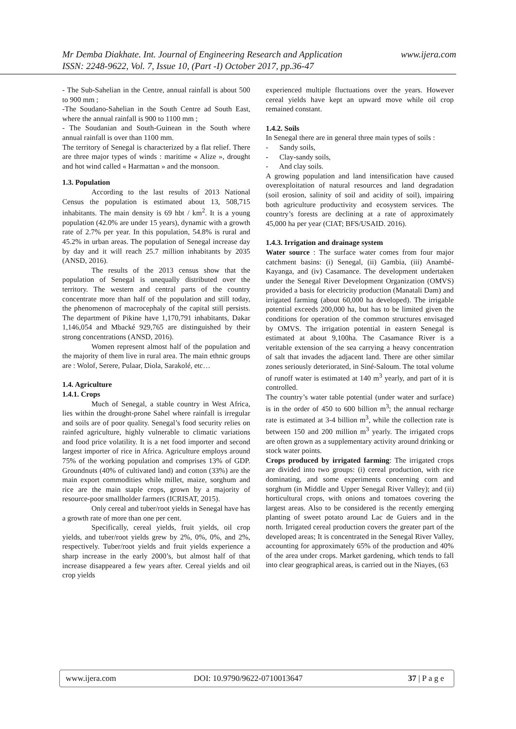Mr Demba Diakhate. Int. Journal of Engineering Research and Application www.ijera.com
ISSN: 2248-9622, Vol. 7, Issue 10, (Part -I) October 2017, pp.36-47
- The Sub-Sahelian in the Centre, annual rainfall is about 500 to 900 mm ;
-The Soudano-Sahelian in the South Centre ad South East, where the annual rainfall is 900 to 1100 mm ;
- The Soudanian and South-Guinean in the South where annual rainfall is over than 1100 mm.
The territory of Senegal is characterized by a flat relief. There are three major types of winds : maritime « Alize », drought and hot wind called « Harmattan » and the monsoon.
1.3. Population
According to the last results of 2013 National Census the population is estimated about 13, 508,715 inhabitants. The main density is 69 hbt / km<sup>2</sup>. It is a young population (42.0% are under 15 years), dynamic with a growth rate of 2.7% per year. In this population, 54.8% is rural and 45.2% in urban areas. The population of Senegal increase day by day and it will reach 25.7 million inhabitants by 2035 (ANSD, 2016).
The results of the 2013 census show that the population of Senegal is unequally distributed over the territory. The western and central parts of the country concentrate more than half of the population and still today, the phenomenon of macrocephaly of the capital still persists. The department of Pikine have 1,170,791 inhabitants, Dakar 1,146,054 and Mbacké 929,765 are distinguished by their strong concentrations (ANSD, 2016).
Women represent almost half of the population and the majority of them live in rural area. The main ethnic groups are : Wolof, Serere, Pulaar, Diola, Sarakolé, etc…
1.4. Agriculture
1.4.1. Crops
Much of Senegal, a stable country in West Africa, lies within the drought-prone Sahel where rainfall is irregular and soils are of poor quality. Senegal’s food security relies on rainfed agriculture, highly vulnerable to climatic variations and food price volatility. It is a net food importer and second largest importer of rice in Africa. Agriculture employs around 75% of the working population and comprises 13% of GDP. Groundnuts (40% of cultivated land) and cotton (33%) are the main export commodities while millet, maize, sorghum and rice are the main staple crops, grown by a majority of resource-poor smallholder farmers (ICRISAT, 2015).
Only cereal and tuber/root yields in Senegal have has a growth rate of more than one per cent.
Specifically, cereal yields, fruit yields, oil crop yields, and tuber/root yields grew by 2%, 0%, 0%, and 2%, respectively. Tuber/root yields and fruit yields experience a sharp increase in the early 2000’s, but almost half of that increase disappeared a few years after. Cereal yields and oil crop yields
experienced multiple fluctuations over the years. However cereal yields have kept an upward move while oil crop remained constant.
1.4.2. Soils
In Senegal there are in general three main types of soils :
- Sandy soils,
- Clay-sandy soils,
- And clay soils.
A growing population and land intensification have caused overexploitation of natural resources and land degradation (soil erosion, salinity of soil and acidity of soil), impairing both agriculture productivity and ecosystem services. The country’s forests are declining at a rate of approximately 45,000 ha per year (CIAT; BFS/USAID. 2016).
1.4.3. Irrigation and drainage system
Water source : The surface water comes from four major catchment basins: (i) Senegal, (ii) Gambia, (iii) Anambé-Kayanga, and (iv) Casamance. The development undertaken under the Senegal River Development Organization (OMVS) provided a basis for electricity production (Manatali Dam) and irrigated farming (about 60,000 ha developed). The irrigable potential exceeds 200,000 ha, but has to be limited given the conditions for operation of the common structures envisaged by OMVS. The irrigation potential in eastern Senegal is estimated at about 9,100ha. The Casamance River is a veritable extension of the sea carrying a heavy concentration of salt that invades the adjacent land. There are other similar zones seriously deteriorated, in Siné-Saloum. The total volume of runoff water is estimated at 140 m<sup>3</sup> yearly, and part of it is controlled.
The country’s water table potential (under water and surface) is in the order of 450 to 600 billion m<sup>3</sup>; the annual recharge rate is estimated at 3-4 billion m<sup>3</sup>, while the collection rate is between 150 and 200 million m<sup>3</sup> yearly. The irrigated crops are often grown as a supplementary activity around drinking or stock water points.
Crops produced by irrigated farming: The irrigated crops are divided into two groups: (i) cereal production, with rice dominating, and some experiments concerning corn and sorghum (in Middle and Upper Senegal River Valley); and (ii) horticultural crops, with onions and tomatoes covering the largest areas. Also to be considered is the recently emerging planting of sweet potato around Lac de Guiers and in the north. Irrigated cereal production covers the greater part of the developed areas; It is concentrated in the Senegal River Valley, accounting for approximately 65% of the production and 40% of the area under crops. Market gardening, which tends to fall into clear geographical areas, is carried out in the Niayes, (63
www.ijera.com DOI: 10.9790/9622-0710013647 37 | P a g e